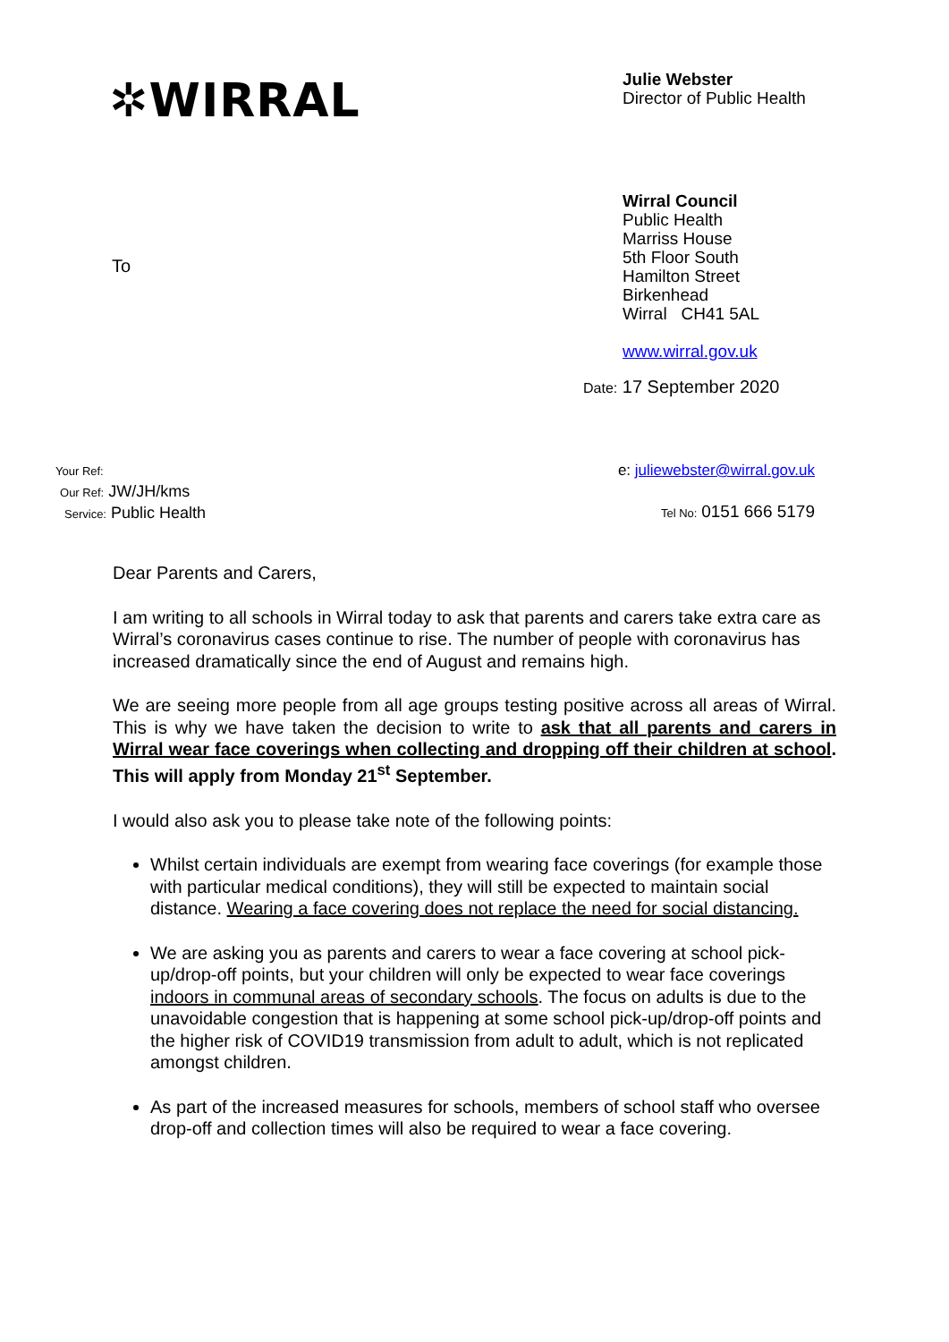✲WIRRAL
Julie Webster
Director of Public Health
To
Wirral Council
Public Health
Marriss House
5th Floor South
Hamilton Street
Birkenhead
Wirral CH41 5AL
www.wirral.gov.uk
Date: 17 September 2020
Your Ref:
Our Ref: JW/JH/kms
Service: Public Health
e: juliewebster@wirral.gov.uk
Tel No: 0151 666 5179
Dear Parents and Carers,
I am writing to all schools in Wirral today to ask that parents and carers take extra care as Wirral’s coronavirus cases continue to rise. The number of people with coronavirus has increased dramatically since the end of August and remains high.
We are seeing more people from all age groups testing positive across all areas of Wirral. This is why we have taken the decision to write to ask that all parents and carers in Wirral wear face coverings when collecting and dropping off their children at school. This will apply from Monday 21<sup>st</sup> September.
I would also ask you to please take note of the following points:
Whilst certain individuals are exempt from wearing face coverings (for example those with particular medical conditions), they will still be expected to maintain social distance. Wearing a face covering does not replace the need for social distancing.
We are asking you as parents and carers to wear a face covering at school pick-up/drop-off points, but your children will only be expected to wear face coverings indoors in communal areas of secondary schools. The focus on adults is due to the unavoidable congestion that is happening at some school pick-up/drop-off points and the higher risk of COVID19 transmission from adult to adult, which is not replicated amongst children.
As part of the increased measures for schools, members of school staff who oversee drop-off and collection times will also be required to wear a face covering.